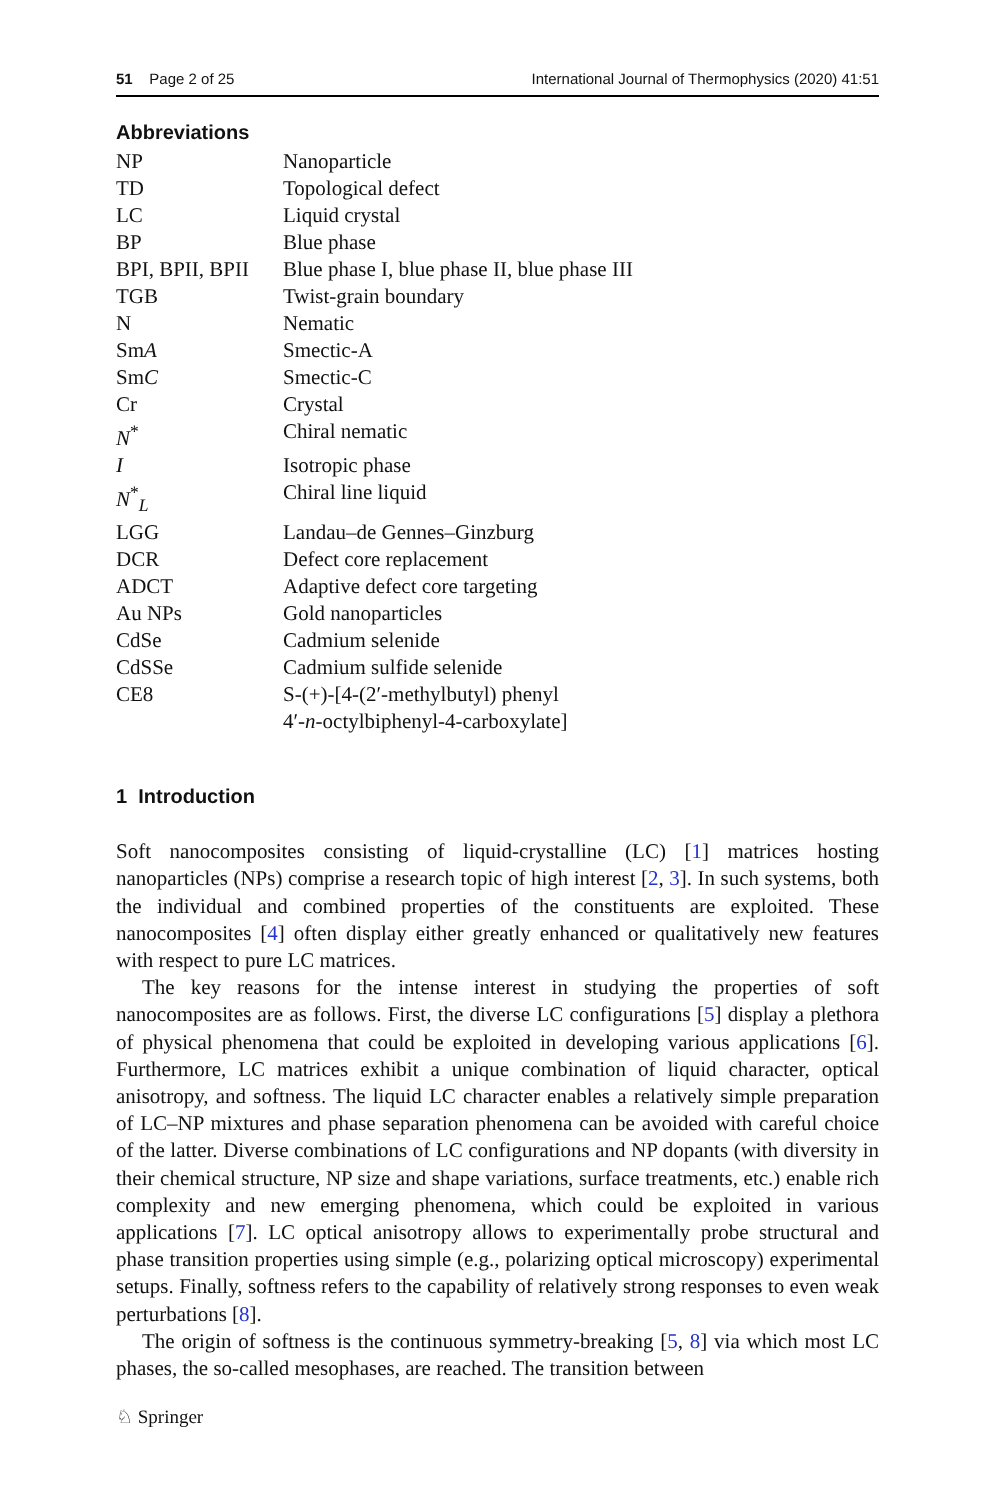51 Page 2 of 25 International Journal of Thermophysics (2020) 41:51
Abbreviations
| NP | Nanoparticle |
| TD | Topological defect |
| LC | Liquid crystal |
| BP | Blue phase |
| BPI, BPII, BPII | Blue phase I, blue phase II, blue phase III |
| TGB | Twist-grain boundary |
| N | Nematic |
| Sm A | Smectic-A |
| Sm C | Smectic-C |
| Cr | Crystal |
| N<sup>*</sup> | Chiral nematic |
| I | Isotropic phase |
| N<sup>*</sup><sub>L</sub> | Chiral line liquid |
| LGG | Landau–de Gennes–Ginzburg |
| DCR | Defect core replacement |
| ADCT | Adaptive defect core targeting |
| Au NPs | Gold nanoparticles |
| CdSe | Cadmium selenide |
| CdSSe | Cadmium sulfide selenide |
| CE8 | S-(+)-[4-(2′-methylbutyl) phenyl 4′- n -octylbiphenyl-4-carboxylate] |
1 Introduction
Soft nanocomposites consisting of liquid-crystalline (LC) [1] matrices hosting nanoparticles (NPs) comprise a research topic of high interest [2, 3]. In such systems, both the individual and combined properties of the constituents are exploited. These nanocomposites [4] often display either greatly enhanced or qualitatively new features with respect to pure LC matrices.
The key reasons for the intense interest in studying the properties of soft nanocomposites are as follows. First, the diverse LC configurations [5] display a plethora of physical phenomena that could be exploited in developing various applications [6]. Furthermore, LC matrices exhibit a unique combination of liquid character, optical anisotropy, and softness. The liquid LC character enables a relatively simple preparation of LC–NP mixtures and phase separation phenomena can be avoided with careful choice of the latter. Diverse combinations of LC configurations and NP dopants (with diversity in their chemical structure, NP size and shape variations, surface treatments, etc.) enable rich complexity and new emerging phenomena, which could be exploited in various applications [7]. LC optical anisotropy allows to experimentally probe structural and phase transition properties using simple (e.g., polarizing optical microscopy) experimental setups. Finally, softness refers to the capability of relatively strong responses to even weak perturbations [8].
The origin of softness is the continuous symmetry-breaking [5, 8] via which most LC phases, the so-called mesophases, are reached. The transition between
♘ Springer